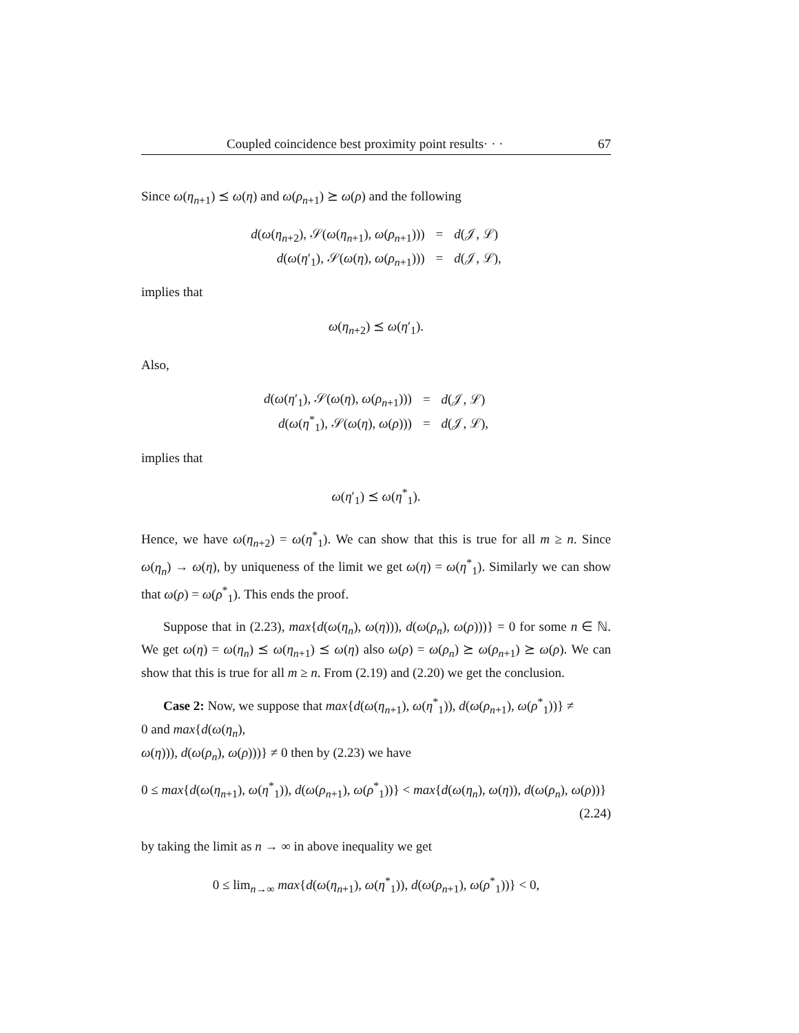Coupled coincidence best proximity point results· · · 67
Since ω(η<sub>n+1</sub>) ⪯ ω(η) and ω(ρ<sub>n+1</sub>) ⪰ ω(ρ) and the following
| d ( ω ( η<sub>n+2</sub>), 𝒮( ω ( η<sub>n+1</sub>), ω ( ρ<sub>n+1</sub>))) | = | d (𝒥, ℒ) |
| d ( ω ( η ′<sub>1</sub>), 𝒮( ω ( η ), ω ( ρ<sub>n+1</sub>))) | = | d (𝒥, ℒ), |
implies that
ω(η<sub>n+2</sub>) ⪯ ω(η′<sub>1</sub>).
Also,
| d ( ω ( η ′<sub>1</sub>), 𝒮( ω ( η ), ω ( ρ<sub>n+1</sub>))) | = | d (𝒥, ℒ) |
| d ( ω ( η<sup>*</sup><sub>1</sub>), 𝒮( ω ( η ), ω ( ρ ))) | = | d (𝒥, ℒ), |
implies that
ω(η′<sub>1</sub>) ⪯ ω(η<sup>*</sup><sub>1</sub>).
Hence, we have ω(η<sub>n+2</sub>) = ω(η<sup>*</sup><sub>1</sub>). We can show that this is true for all m ≥ n. Since ω(η<sub>n</sub>) → ω(η), by uniqueness of the limit we get ω(η) = ω(η<sup>*</sup><sub>1</sub>). Similarly we can show that ω(ρ) = ω(ρ<sup>*</sup><sub>1</sub>). This ends the proof.
Suppose that in (2.23), max{d(ω(η<sub>n</sub>), ω(η))), d(ω(ρ<sub>n</sub>), ω(ρ)))} = 0 for some n ∈ ℕ. We get ω(η) = ω(η<sub>n</sub>) ⪯ ω(η<sub>n+1</sub>) ⪯ ω(η) also ω(ρ) = ω(ρ<sub>n</sub>) ⪰ ω(ρ<sub>n+1</sub>) ⪰ ω(ρ). We can show that this is true for all m ≥ n. From (2.19) and (2.20) we get the conclusion.
Case 2: Now, we suppose that max{d(ω(η<sub>n+1</sub>), ω(η<sup>*</sup><sub>1</sub>)), d(ω(ρ<sub>n+1</sub>), ω(ρ<sup>*</sup><sub>1</sub>))} ≠
0 and max{d(ω(η<sub>n</sub>),
ω(η))), d(ω(ρ<sub>n</sub>), ω(ρ)))} ≠ 0 then by (2.23) we have
0 ≤ max{d(ω(η<sub>n+1</sub>), ω(η<sup>*</sup><sub>1</sub>)), d(ω(ρ<sub>n+1</sub>), ω(ρ<sup>*</sup><sub>1</sub>))} < max{d(ω(η<sub>n</sub>), ω(η)), d(ω(ρ<sub>n</sub>), ω(ρ))}
(2.24)
by taking the limit as n → ∞ in above inequality we get
0 ≤ lim<sub>n→∞</sub> max{d(ω(η<sub>n+1</sub>), ω(η<sup>*</sup><sub>1</sub>)), d(ω(ρ<sub>n+1</sub>), ω(ρ<sup>*</sup><sub>1</sub>))} < 0,